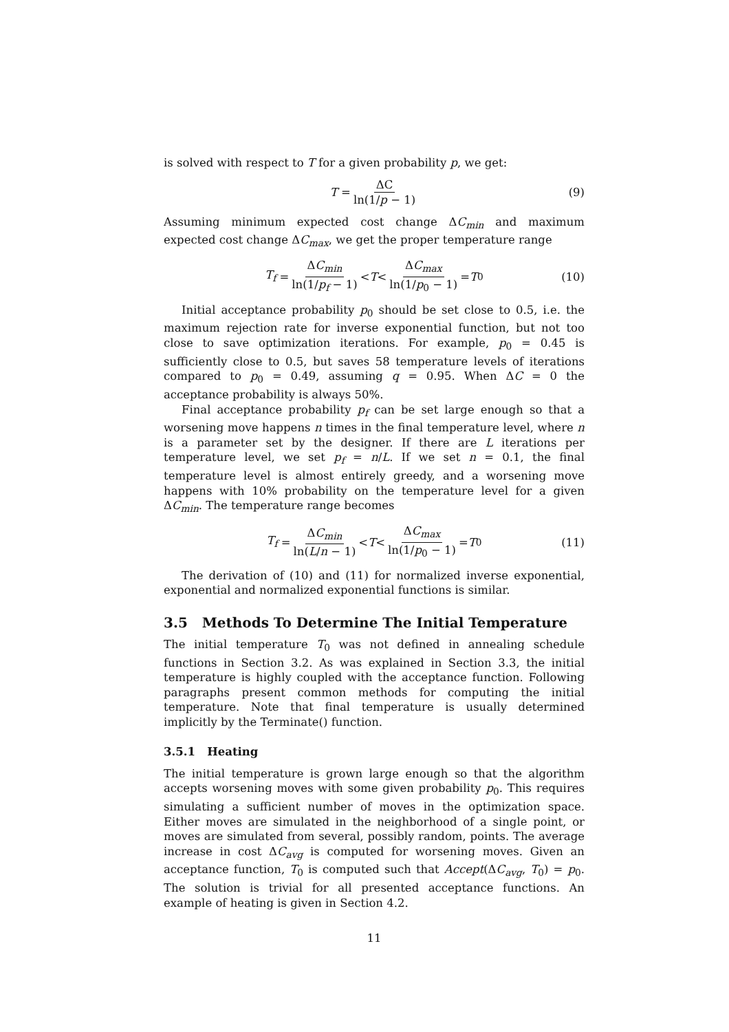is solved with respect to T for a given probability p, we get:
T = ΔC ln(1/p − 1) (9)
Assuming minimum expected cost change ΔC<sub>min</sub> and maximum expected cost change ΔC<sub>max</sub>, we get the proper temperature range
T<sub>f</sub> = ΔC<sub>min</sub> ln(1/p<sub>f</sub> − 1) < T < ΔC<sub>max</sub> ln(1/p<sub>0</sub> − 1) = T<sub>0</sub> (10)
Initial acceptance probability p<sub>0</sub> should be set close to 0.5, i.e. the maximum rejection rate for inverse exponential function, but not too close to save optimization iterations. For example, p<sub>0</sub> = 0.45 is sufficiently close to 0.5, but saves 58 temperature levels of iterations compared to p<sub>0</sub> = 0.49, assuming q = 0.95. When ΔC = 0 the acceptance probability is always 50%.
Final acceptance probability p<sub>f</sub> can be set large enough so that a worsening move happens n times in the final temperature level, where n is a parameter set by the designer. If there are L iterations per temperature level, we set p<sub>f</sub> = n/L. If we set n = 0.1, the final temperature level is almost entirely greedy, and a worsening move happens with 10% probability on the temperature level for a given ΔC<sub>min</sub>. The temperature range becomes
T<sub>f</sub> = ΔC<sub>min</sub> ln(L/n − 1) < T < ΔC<sub>max</sub> ln(1/p<sub>0</sub> − 1) = T<sub>0</sub> (11)
The derivation of (10) and (11) for normalized inverse exponential, exponential and normalized exponential functions is similar.
3.5 Methods To Determine The Initial Temperature
The initial temperature T<sub>0</sub> was not defined in annealing schedule functions in Section 3.2. As was explained in Section 3.3, the initial temperature is highly coupled with the acceptance function. Following paragraphs present common methods for computing the initial temperature. Note that final temperature is usually determined implicitly by the Terminate() function.
3.5.1 Heating
The initial temperature is grown large enough so that the algorithm accepts worsening moves with some given probability p<sub>0</sub>. This requires simulating a sufficient number of moves in the optimization space. Either moves are simulated in the neighborhood of a single point, or moves are simulated from several, possibly random, points. The average increase in cost ΔC<sub>avg</sub> is computed for worsening moves. Given an acceptance function, T<sub>0</sub> is computed such that Accept(ΔC<sub>avg</sub>, T<sub>0</sub>) = p<sub>0</sub>. The solution is trivial for all presented acceptance functions. An example of heating is given in Section 4.2.
11